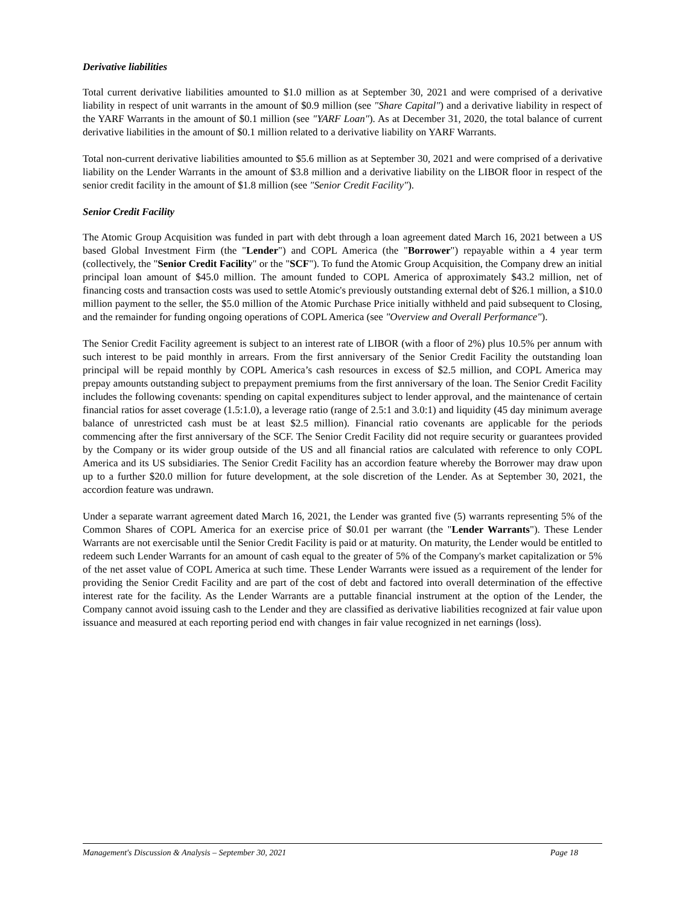Derivative liabilities
Total current derivative liabilities amounted to $1.0 million as at September 30, 2021 and were comprised of a derivative liability in respect of unit warrants in the amount of $0.9 million (see "Share Capital") and a derivative liability in respect of the YARF Warrants in the amount of $0.1 million (see "YARF Loan"). As at December 31, 2020, the total balance of current derivative liabilities in the amount of $0.1 million related to a derivative liability on YARF Warrants.
Total non-current derivative liabilities amounted to $5.6 million as at September 30, 2021 and were comprised of a derivative liability on the Lender Warrants in the amount of $3.8 million and a derivative liability on the LIBOR floor in respect of the senior credit facility in the amount of $1.8 million (see "Senior Credit Facility").
Senior Credit Facility
The Atomic Group Acquisition was funded in part with debt through a loan agreement dated March 16, 2021 between a US based Global Investment Firm (the "Lender") and COPL America (the "Borrower") repayable within a 4 year term (collectively, the "Senior Credit Facility" or the "SCF"). To fund the Atomic Group Acquisition, the Company drew an initial principal loan amount of $45.0 million. The amount funded to COPL America of approximately $43.2 million, net of financing costs and transaction costs was used to settle Atomic's previously outstanding external debt of $26.1 million, a $10.0 million payment to the seller, the $5.0 million of the Atomic Purchase Price initially withheld and paid subsequent to Closing, and the remainder for funding ongoing operations of COPL America (see "Overview and Overall Performance").
The Senior Credit Facility agreement is subject to an interest rate of LIBOR (with a floor of 2%) plus 10.5% per annum with such interest to be paid monthly in arrears. From the first anniversary of the Senior Credit Facility the outstanding loan principal will be repaid monthly by COPL America’s cash resources in excess of $2.5 million, and COPL America may prepay amounts outstanding subject to prepayment premiums from the first anniversary of the loan. The Senior Credit Facility includes the following covenants: spending on capital expenditures subject to lender approval, and the maintenance of certain financial ratios for asset coverage (1.5:1.0), a leverage ratio (range of 2.5:1 and 3.0:1) and liquidity (45 day minimum average balance of unrestricted cash must be at least $2.5 million). Financial ratio covenants are applicable for the periods commencing after the first anniversary of the SCF. The Senior Credit Facility did not require security or guarantees provided by the Company or its wider group outside of the US and all financial ratios are calculated with reference to only COPL America and its US subsidiaries. The Senior Credit Facility has an accordion feature whereby the Borrower may draw upon up to a further $20.0 million for future development, at the sole discretion of the Lender. As at September 30, 2021, the accordion feature was undrawn.
Under a separate warrant agreement dated March 16, 2021, the Lender was granted five (5) warrants representing 5% of the Common Shares of COPL America for an exercise price of $0.01 per warrant (the "Lender Warrants"). These Lender Warrants are not exercisable until the Senior Credit Facility is paid or at maturity. On maturity, the Lender would be entitled to redeem such Lender Warrants for an amount of cash equal to the greater of 5% of the Company's market capitalization or 5% of the net asset value of COPL America at such time. These Lender Warrants were issued as a requirement of the lender for providing the Senior Credit Facility and are part of the cost of debt and factored into overall determination of the effective interest rate for the facility. As the Lender Warrants are a puttable financial instrument at the option of the Lender, the Company cannot avoid issuing cash to the Lender and they are classified as derivative liabilities recognized at fair value upon issuance and measured at each reporting period end with changes in fair value recognized in net earnings (loss).
Management's Discussion & Analysis – September 30, 2021 Page 18